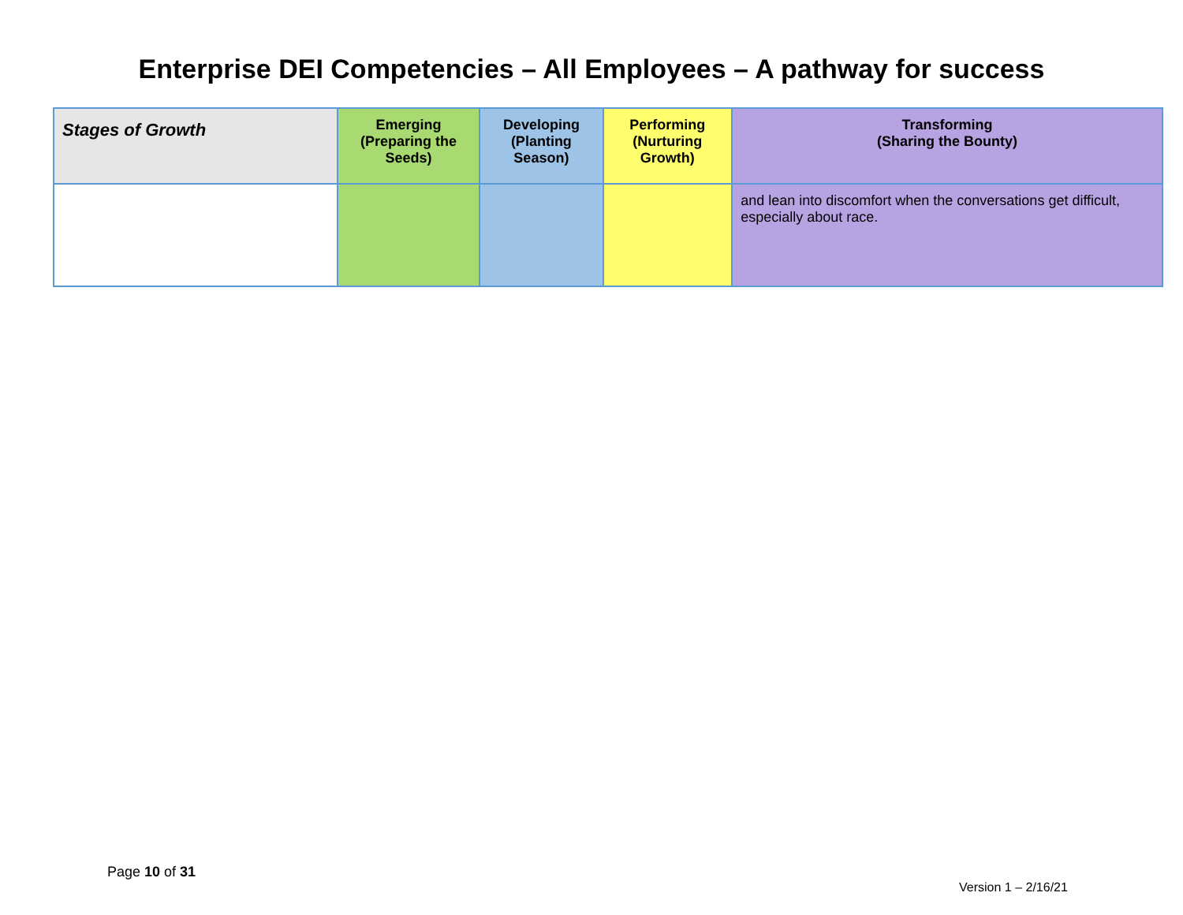Enterprise DEI Competencies – All Employees – A pathway for success
| Stages of Growth | Emerging (Preparing the Seeds) | Developing (Planting Season) | Performing (Nurturing Growth) | Transforming (Sharing the Bounty) |
| --- | --- | --- | --- | --- |
| | | | | and lean into discomfort when the conversations get difficult, especially about race. |
Page 10 of 31
Version 1 – 2/16/21